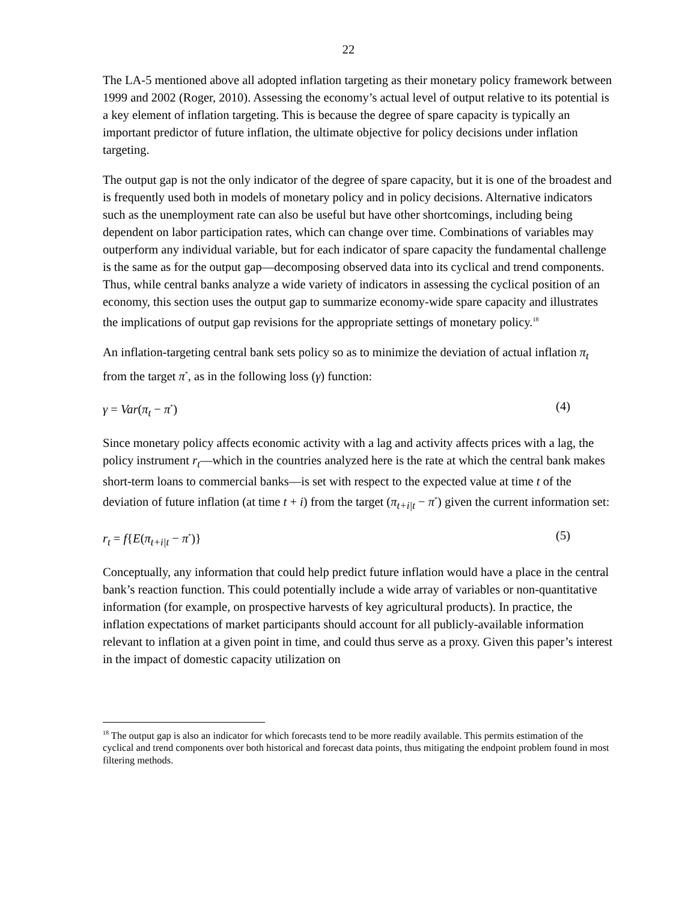22
The LA-5 mentioned above all adopted inflation targeting as their monetary policy framework between 1999 and 2002 (Roger, 2010). Assessing the economy’s actual level of output relative to its potential is a key element of inflation targeting. This is because the degree of spare capacity is typically an important predictor of future inflation, the ultimate objective for policy decisions under inflation targeting.
The output gap is not the only indicator of the degree of spare capacity, but it is one of the broadest and is frequently used both in models of monetary policy and in policy decisions. Alternative indicators such as the unemployment rate can also be useful but have other shortcomings, including being dependent on labor participation rates, which can change over time. Combinations of variables may outperform any individual variable, but for each indicator of spare capacity the fundamental challenge is the same as for the output gap—decomposing observed data into its cyclical and trend components. Thus, while central banks analyze a wide variety of indicators in assessing the cyclical position of an economy, this section uses the output gap to summarize economy-wide spare capacity and illustrates the implications of output gap revisions for the appropriate settings of monetary policy.<sup>18</sup>
An inflation-targeting central bank sets policy so as to minimize the deviation of actual inflation π<sub>t</sub> from the target π<sup>*</sup>, as in the following loss (γ) function:
γ = Var(π<sub>t</sub> − π<sup>*</sup>) (4)
Since monetary policy affects economic activity with a lag and activity affects prices with a lag, the policy instrument r<sub>t</sub>—which in the countries analyzed here is the rate at which the central bank makes short-term loans to commercial banks—is set with respect to the expected value at time t of the deviation of future inflation (at time t + i) from the target (π<sub>t+i|t</sub> − π<sup>*</sup>) given the current information set:
r<sub>t</sub> = f{E(π<sub>t+i|t</sub> − π<sup>*</sup>)} (5)
Conceptually, any information that could help predict future inflation would have a place in the central bank’s reaction function. This could potentially include a wide array of variables or non-quantitative information (for example, on prospective harvests of key agricultural products). In practice, the inflation expectations of market participants should account for all publicly-available information relevant to inflation at a given point in time, and could thus serve as a proxy. Given this paper’s interest in the impact of domestic capacity utilization on
<sup>18</sup> The output gap is also an indicator for which forecasts tend to be more readily available. This permits estimation of the cyclical and trend components over both historical and forecast data points, thus mitigating the endpoint problem found in most filtering methods.